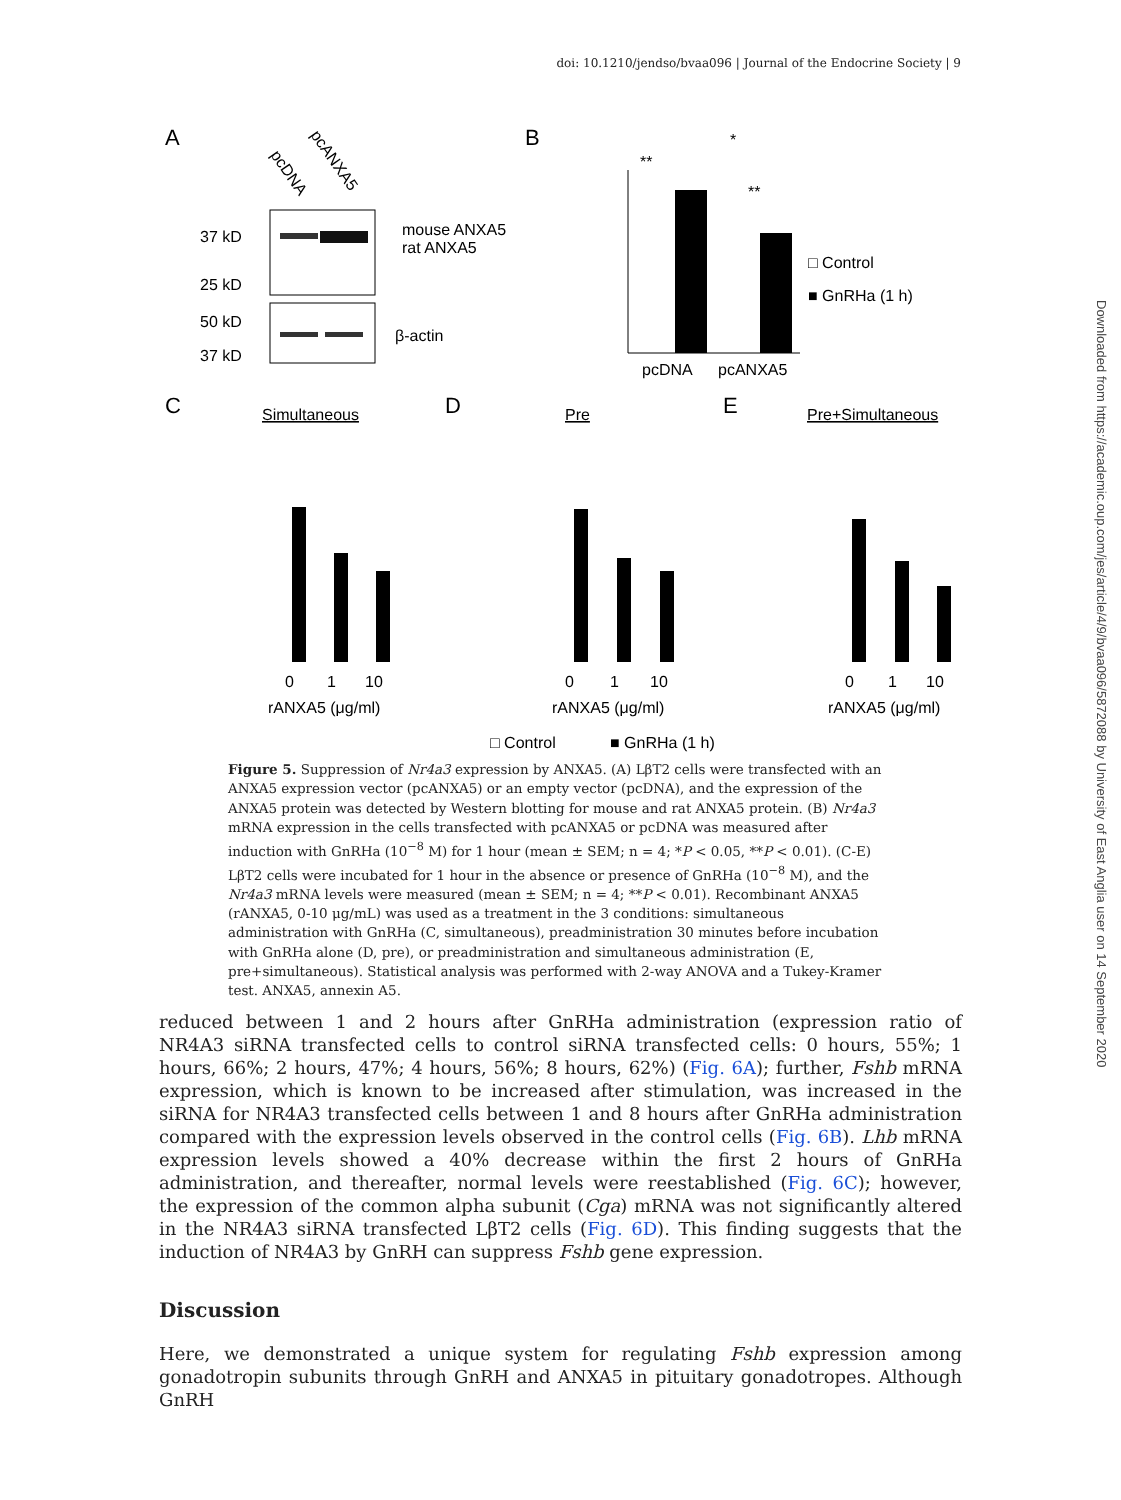doi: 10.1210/jendso/bvaa096 | Journal of the Endocrine Society | 9
Downloaded from https://academic.oup.com/jes/article/4/9/bvaa096/5872088 by University of East Anglia user on 14 September 2020
A
pcDNA
pcANXA5
37 kD
25 kD
mouse ANXA5
rat ANXA5
50 kD
37 kD
β-actin
B
**
**
*
pcDNA
pcANXA5
□ Control
■ GnRHa (1 h)
C
Simultaneous
D
Pre
E
Pre+Simultaneous
0
1
10
rANXA5 (μg/ml)
0
1
10
rANXA5 (μg/ml)
0
1
10
rANXA5 (μg/ml)
□ Control
■ GnRHa (1 h)
Figure 5. Suppression of Nr4a3 expression by ANXA5. (A) LβT2 cells were transfected with an ANXA5 expression vector (pcANXA5) or an empty vector (pcDNA), and the expression of the ANXA5 protein was detected by Western blotting for mouse and rat ANXA5 protein. (B) Nr4a3 mRNA expression in the cells transfected with pcANXA5 or pcDNA was measured after induction with GnRHa (10<sup>−8</sup> M) for 1 hour (mean ± SEM; n = 4; *P < 0.05, **P < 0.01). (C-E) LβT2 cells were incubated for 1 hour in the absence or presence of GnRHa (10<sup>−8</sup> M), and the Nr4a3 mRNA levels were measured (mean ± SEM; n = 4; **P < 0.01). Recombinant ANXA5 (rANXA5, 0-10 μg/mL) was used as a treatment in the 3 conditions: simultaneous administration with GnRHa (C, simultaneous), preadministration 30 minutes before incubation with GnRHa alone (D, pre), or preadministration and simultaneous administration (E, pre+simultaneous). Statistical analysis was performed with 2-way ANOVA and a Tukey-Kramer test. ANXA5, annexin A5.
reduced between 1 and 2 hours after GnRHa administration (expression ratio of NR4A3 siRNA transfected cells to control siRNA transfected cells: 0 hours, 55%; 1 hours, 66%; 2 hours, 47%; 4 hours, 56%; 8 hours, 62%) (Fig. 6A); further, Fshb mRNA expression, which is known to be increased after stimulation, was increased in the siRNA for NR4A3 transfected cells between 1 and 8 hours after GnRHa administration compared with the expression levels observed in the control cells (Fig. 6B). Lhb mRNA expression levels showed a 40% decrease within the first 2 hours of GnRHa administration, and thereafter, normal levels were reestablished (Fig. 6C); however, the expression of the common alpha subunit (Cga) mRNA was not significantly altered in the NR4A3 siRNA transfected LβT2 cells (Fig. 6D). This finding suggests that the induction of NR4A3 by GnRH can suppress Fshb gene expression.
Discussion
Here, we demonstrated a unique system for regulating Fshb expression among gonadotropin subunits through GnRH and ANXA5 in pituitary gonadotropes. Although GnRH